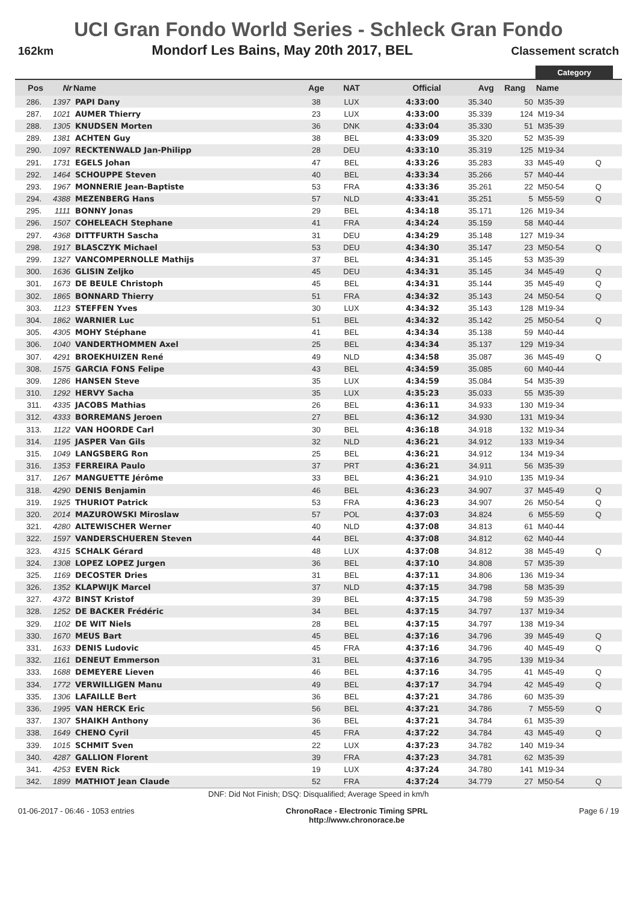UCI Gran Fondo World Series - Schleck Gran Fondo
162km Mondorf Les Bains, May 20th 2017, BEL Classement scratch
| | | | | | | | | Category | | |
| Pos | Nr | Name | Age | NAT | Official | Avg | Rang | Name | | |
| 286. | 1397 | PAPI Dany | 38 | LUX | 4:33:00 | 35.340 | 50 | M35-39 | | |
| 287. | 1021 | AUMER Thierry | 23 | LUX | 4:33:00 | 35.339 | 124 | M19-34 | | |
| 288. | 1305 | KNUDSEN Morten | 36 | DNK | 4:33:04 | 35.330 | 51 | M35-39 | | |
| 289. | 1381 | ACHTEN Guy | 38 | BEL | 4:33:09 | 35.320 | 52 | M35-39 | | |
| 290. | 1097 | RECKTENWALD Jan-Philipp | 28 | DEU | 4:33:10 | 35.319 | 125 | M19-34 | | |
| 291. | 1731 | EGELS Johan | 47 | BEL | 4:33:26 | 35.283 | 33 | M45-49 | Q | |
| 292. | 1464 | SCHOUPPE Steven | 40 | BEL | 4:33:34 | 35.266 | 57 | M40-44 | | |
| 293. | 1967 | MONNERIE Jean-Baptiste | 53 | FRA | 4:33:36 | 35.261 | 22 | M50-54 | Q | |
| 294. | 4388 | MEZENBERG Hans | 57 | NLD | 4:33:41 | 35.251 | 5 | M55-59 | Q | |
| 295. | 1111 | BONNY Jonas | 29 | BEL | 4:34:18 | 35.171 | 126 | M19-34 | | |
| 296. | 1507 | COHELEACH Stephane | 41 | FRA | 4:34:24 | 35.159 | 58 | M40-44 | | |
| 297. | 4368 | DITTFURTH Sascha | 31 | DEU | 4:34:29 | 35.148 | 127 | M19-34 | | |
| 298. | 1917 | BLASCZYK Michael | 53 | DEU | 4:34:30 | 35.147 | 23 | M50-54 | Q | |
| 299. | 1327 | VANCOMPERNOLLE Mathijs | 37 | BEL | 4:34:31 | 35.145 | 53 | M35-39 | | |
| 300. | 1636 | GLISIN Zeljko | 45 | DEU | 4:34:31 | 35.145 | 34 | M45-49 | Q | |
| 301. | 1673 | DE BEULE Christoph | 45 | BEL | 4:34:31 | 35.144 | 35 | M45-49 | Q | |
| 302. | 1865 | BONNARD Thierry | 51 | FRA | 4:34:32 | 35.143 | 24 | M50-54 | Q | |
| 303. | 1123 | STEFFEN Yves | 30 | LUX | 4:34:32 | 35.143 | 128 | M19-34 | | |
| 304. | 1862 | WARNIER Luc | 51 | BEL | 4:34:32 | 35.142 | 25 | M50-54 | Q | |
| 305. | 4305 | MOHY Stéphane | 41 | BEL | 4:34:34 | 35.138 | 59 | M40-44 | | |
| 306. | 1040 | VANDERTHOMMEN Axel | 25 | BEL | 4:34:34 | 35.137 | 129 | M19-34 | | |
| 307. | 4291 | BROEKHUIZEN René | 49 | NLD | 4:34:58 | 35.087 | 36 | M45-49 | Q | |
| 308. | 1575 | GARCIA FONS Felipe | 43 | BEL | 4:34:59 | 35.085 | 60 | M40-44 | | |
| 309. | 1286 | HANSEN Steve | 35 | LUX | 4:34:59 | 35.084 | 54 | M35-39 | | |
| 310. | 1292 | HERVY Sacha | 35 | LUX | 4:35:23 | 35.033 | 55 | M35-39 | | |
| 311. | 4335 | JACOBS Mathias | 26 | BEL | 4:36:11 | 34.933 | 130 | M19-34 | | |
| 312. | 4333 | BORREMANS Jeroen | 27 | BEL | 4:36:12 | 34.930 | 131 | M19-34 | | |
| 313. | 1122 | VAN HOORDE Carl | 30 | BEL | 4:36:18 | 34.918 | 132 | M19-34 | | |
| 314. | 1195 | JASPER Van Gils | 32 | NLD | 4:36:21 | 34.912 | 133 | M19-34 | | |
| 315. | 1049 | LANGSBERG Ron | 25 | BEL | 4:36:21 | 34.912 | 134 | M19-34 | | |
| 316. | 1353 | FERREIRA Paulo | 37 | PRT | 4:36:21 | 34.911 | 56 | M35-39 | | |
| 317. | 1267 | MANGUETTE Jérôme | 33 | BEL | 4:36:21 | 34.910 | 135 | M19-34 | | |
| 318. | 4290 | DENIS Benjamin | 46 | BEL | 4:36:23 | 34.907 | 37 | M45-49 | Q | |
| 319. | 1925 | THURIOT Patrick | 53 | FRA | 4:36:23 | 34.907 | 26 | M50-54 | Q | |
| 320. | 2014 | MAZUROWSKI Miroslaw | 57 | POL | 4:37:03 | 34.824 | 6 | M55-59 | Q | |
| 321. | 4280 | ALTEWISCHER Werner | 40 | NLD | 4:37:08 | 34.813 | 61 | M40-44 | | |
| 322. | 1597 | VANDERSCHUEREN Steven | 44 | BEL | 4:37:08 | 34.812 | 62 | M40-44 | | |
| 323. | 4315 | SCHALK Gérard | 48 | LUX | 4:37:08 | 34.812 | 38 | M45-49 | Q | |
| 324. | 1308 | LOPEZ LOPEZ Jurgen | 36 | BEL | 4:37:10 | 34.808 | 57 | M35-39 | | |
| 325. | 1169 | DECOSTER Dries | 31 | BEL | 4:37:11 | 34.806 | 136 | M19-34 | | |
| 326. | 1352 | KLAPWIJK Marcel | 37 | NLD | 4:37:15 | 34.798 | 58 | M35-39 | | |
| 327. | 4372 | BINST Kristof | 39 | BEL | 4:37:15 | 34.798 | 59 | M35-39 | | |
| 328. | 1252 | DE BACKER Frédéric | 34 | BEL | 4:37:15 | 34.797 | 137 | M19-34 | | |
| 329. | 1102 | DE WIT Niels | 28 | BEL | 4:37:15 | 34.797 | 138 | M19-34 | | |
| 330. | 1670 | MEUS Bart | 45 | BEL | 4:37:16 | 34.796 | 39 | M45-49 | Q | |
| 331. | 1633 | DENIS Ludovic | 45 | FRA | 4:37:16 | 34.796 | 40 | M45-49 | Q | |
| 332. | 1161 | DENEUT Emmerson | 31 | BEL | 4:37:16 | 34.795 | 139 | M19-34 | | |
| 333. | 1688 | DEMEYERE Lieven | 46 | BEL | 4:37:16 | 34.795 | 41 | M45-49 | Q | |
| 334. | 1772 | VERWILLIGEN Manu | 49 | BEL | 4:37:17 | 34.794 | 42 | M45-49 | Q | |
| 335. | 1306 | LAFAILLE Bert | 36 | BEL | 4:37:21 | 34.786 | 60 | M35-39 | | |
| 336. | 1995 | VAN HERCK Eric | 56 | BEL | 4:37:21 | 34.786 | 7 | M55-59 | Q | |
| 337. | 1307 | SHAIKH Anthony | 36 | BEL | 4:37:21 | 34.784 | 61 | M35-39 | | |
| 338. | 1649 | CHENO Cyril | 45 | FRA | 4:37:22 | 34.784 | 43 | M45-49 | Q | |
| 339. | 1015 | SCHMIT Sven | 22 | LUX | 4:37:23 | 34.782 | 140 | M19-34 | | |
| 340. | 4287 | GALLION Florent | 39 | FRA | 4:37:23 | 34.781 | 62 | M35-39 | | |
| 341. | 4253 | EVEN Rick | 19 | LUX | 4:37:24 | 34.780 | 141 | M19-34 | | |
| 342. | 1899 | MATHIOT Jean Claude | 52 | FRA | 4:37:24 | 34.779 | 27 | M50-54 | Q | |
| DNF: Did Not Finish; DSQ: Disqualified; Average Speed in km/h | | | | | | | | | | |
01-06-2017 - 06:46 - 1053 entries ChronoRace - Electronic Timing SPRL
http://www.chronorace.be Page 6 / 19